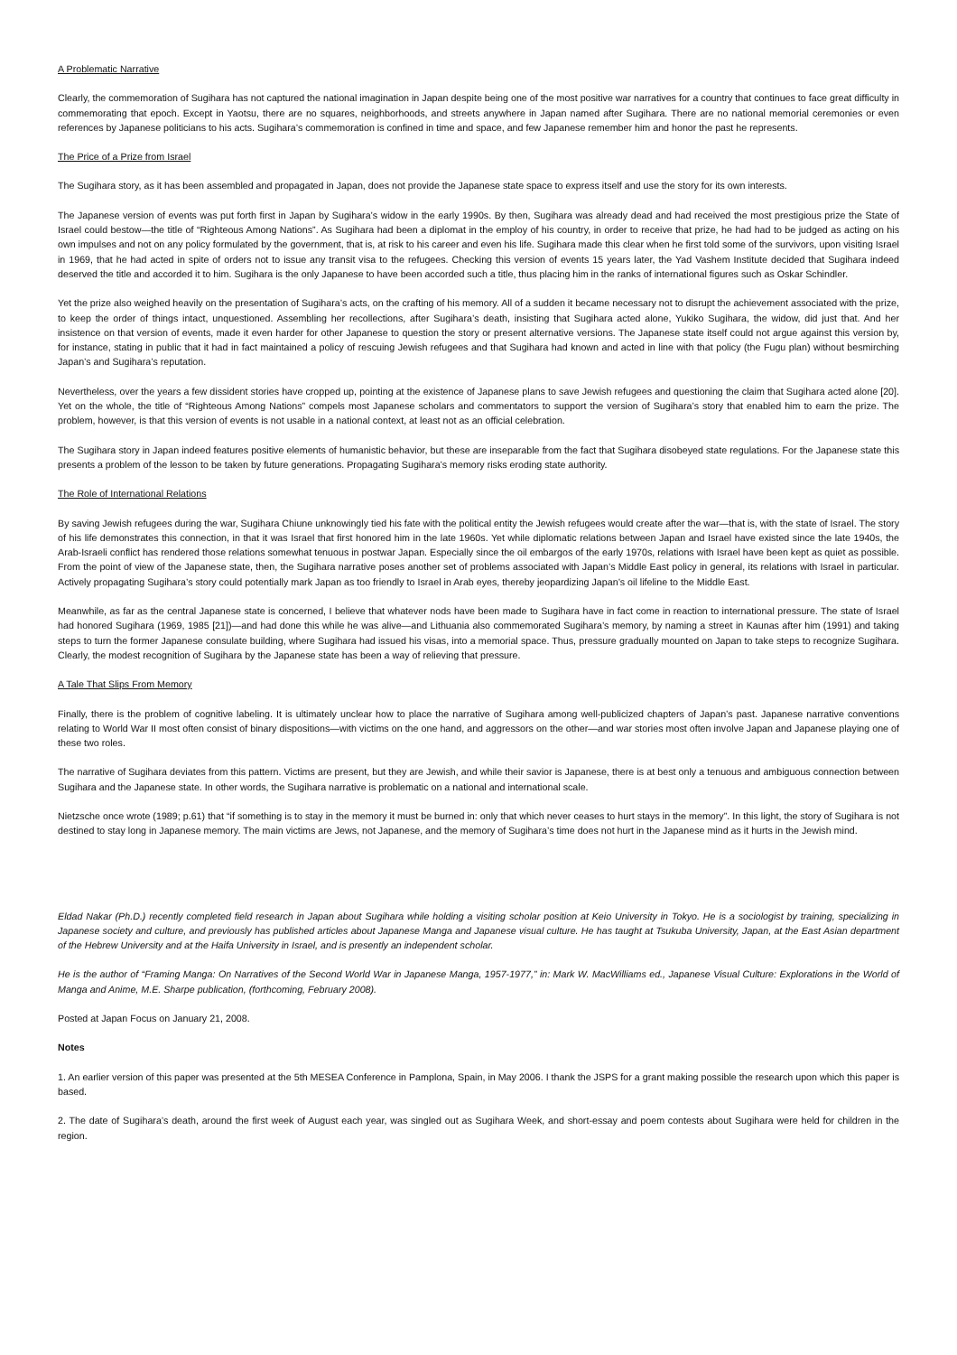A Problematic Narrative
Clearly, the commemoration of Sugihara has not captured the national imagination in Japan despite being one of the most positive war narratives for a country that continues to face great difficulty in commemorating that epoch. Except in Yaotsu, there are no squares, neighborhoods, and streets anywhere in Japan named after Sugihara. There are no national memorial ceremonies or even references by Japanese politicians to his acts. Sugihara’s commemoration is confined in time and space, and few Japanese remember him and honor the past he represents.
The Price of a Prize from Israel
The Sugihara story, as it has been assembled and propagated in Japan, does not provide the Japanese state space to express itself and use the story for its own interests.
The Japanese version of events was put forth first in Japan by Sugihara’s widow in the early 1990s. By then, Sugihara was already dead and had received the most prestigious prize the State of Israel could bestow—the title of “Righteous Among Nations”. As Sugihara had been a diplomat in the employ of his country, in order to receive that prize, he had had to be judged as acting on his own impulses and not on any policy formulated by the government, that is, at risk to his career and even his life. Sugihara made this clear when he first told some of the survivors, upon visiting Israel in 1969, that he had acted in spite of orders not to issue any transit visa to the refugees. Checking this version of events 15 years later, the Yad Vashem Institute decided that Sugihara indeed deserved the title and accorded it to him. Sugihara is the only Japanese to have been accorded such a title, thus placing him in the ranks of international figures such as Oskar Schindler.
Yet the prize also weighed heavily on the presentation of Sugihara’s acts, on the crafting of his memory. All of a sudden it became necessary not to disrupt the achievement associated with the prize, to keep the order of things intact, unquestioned. Assembling her recollections, after Sugihara’s death, insisting that Sugihara acted alone, Yukiko Sugihara, the widow, did just that. And her insistence on that version of events, made it even harder for other Japanese to question the story or present alternative versions. The Japanese state itself could not argue against this version by, for instance, stating in public that it had in fact maintained a policy of rescuing Jewish refugees and that Sugihara had known and acted in line with that policy (the Fugu plan) without besmirching Japan’s and Sugihara’s reputation.
Nevertheless, over the years a few dissident stories have cropped up, pointing at the existence of Japanese plans to save Jewish refugees and questioning the claim that Sugihara acted alone [20]. Yet on the whole, the title of “Righteous Among Nations” compels most Japanese scholars and commentators to support the version of Sugihara’s story that enabled him to earn the prize. The problem, however, is that this version of events is not usable in a national context, at least not as an official celebration.
The Sugihara story in Japan indeed features positive elements of humanistic behavior, but these are inseparable from the fact that Sugihara disobeyed state regulations. For the Japanese state this presents a problem of the lesson to be taken by future generations. Propagating Sugihara’s memory risks eroding state authority.
The Role of International Relations
By saving Jewish refugees during the war, Sugihara Chiune unknowingly tied his fate with the political entity the Jewish refugees would create after the war—that is, with the state of Israel. The story of his life demonstrates this connection, in that it was Israel that first honored him in the late 1960s. Yet while diplomatic relations between Japan and Israel have existed since the late 1940s, the Arab-Israeli conflict has rendered those relations somewhat tenuous in postwar Japan. Especially since the oil embargos of the early 1970s, relations with Israel have been kept as quiet as possible. From the point of view of the Japanese state, then, the Sugihara narrative poses another set of problems associated with Japan’s Middle East policy in general, its relations with Israel in particular. Actively propagating Sugihara’s story could potentially mark Japan as too friendly to Israel in Arab eyes, thereby jeopardizing Japan’s oil lifeline to the Middle East.
Meanwhile, as far as the central Japanese state is concerned, I believe that whatever nods have been made to Sugihara have in fact come in reaction to international pressure. The state of Israel had honored Sugihara (1969, 1985 [21])—and had done this while he was alive—and Lithuania also commemorated Sugihara’s memory, by naming a street in Kaunas after him (1991) and taking steps to turn the former Japanese consulate building, where Sugihara had issued his visas, into a memorial space. Thus, pressure gradually mounted on Japan to take steps to recognize Sugihara. Clearly, the modest recognition of Sugihara by the Japanese state has been a way of relieving that pressure.
A Tale That Slips From Memory
Finally, there is the problem of cognitive labeling. It is ultimately unclear how to place the narrative of Sugihara among well-publicized chapters of Japan’s past. Japanese narrative conventions relating to World War II most often consist of binary dispositions—with victims on the one hand, and aggressors on the other—and war stories most often involve Japan and Japanese playing one of these two roles.
The narrative of Sugihara deviates from this pattern. Victims are present, but they are Jewish, and while their savior is Japanese, there is at best only a tenuous and ambiguous connection between Sugihara and the Japanese state. In other words, the Sugihara narrative is problematic on a national and international scale.
Nietzsche once wrote (1989; p.61) that “if something is to stay in the memory it must be burned in: only that which never ceases to hurt stays in the memory”. In this light, the story of Sugihara is not destined to stay long in Japanese memory. The main victims are Jews, not Japanese, and the memory of Sugihara’s time does not hurt in the Japanese mind as it hurts in the Jewish mind.
Eldad Nakar (Ph.D.) recently completed field research in Japan about Sugihara while holding a visiting scholar position at Keio University in Tokyo. He is a sociologist by training, specializing in Japanese society and culture, and previously has published articles about Japanese Manga and Japanese visual culture. He has taught at Tsukuba University, Japan, at the East Asian department of the Hebrew University and at the Haifa University in Israel, and is presently an independent scholar.
He is the author of “Framing Manga: On Narratives of the Second World War in Japanese Manga, 1957-1977,” in: Mark W. MacWilliams ed., Japanese Visual Culture: Explorations in the World of Manga and Anime, M.E. Sharpe publication, (forthcoming, February 2008).
Posted at Japan Focus on January 21, 2008.
Notes
1. An earlier version of this paper was presented at the 5th MESEA Conference in Pamplona, Spain, in May 2006. I thank the JSPS for a grant making possible the research upon which this paper is based.
2. The date of Sugihara’s death, around the first week of August each year, was singled out as Sugihara Week, and short-essay and poem contests about Sugihara were held for children in the region.